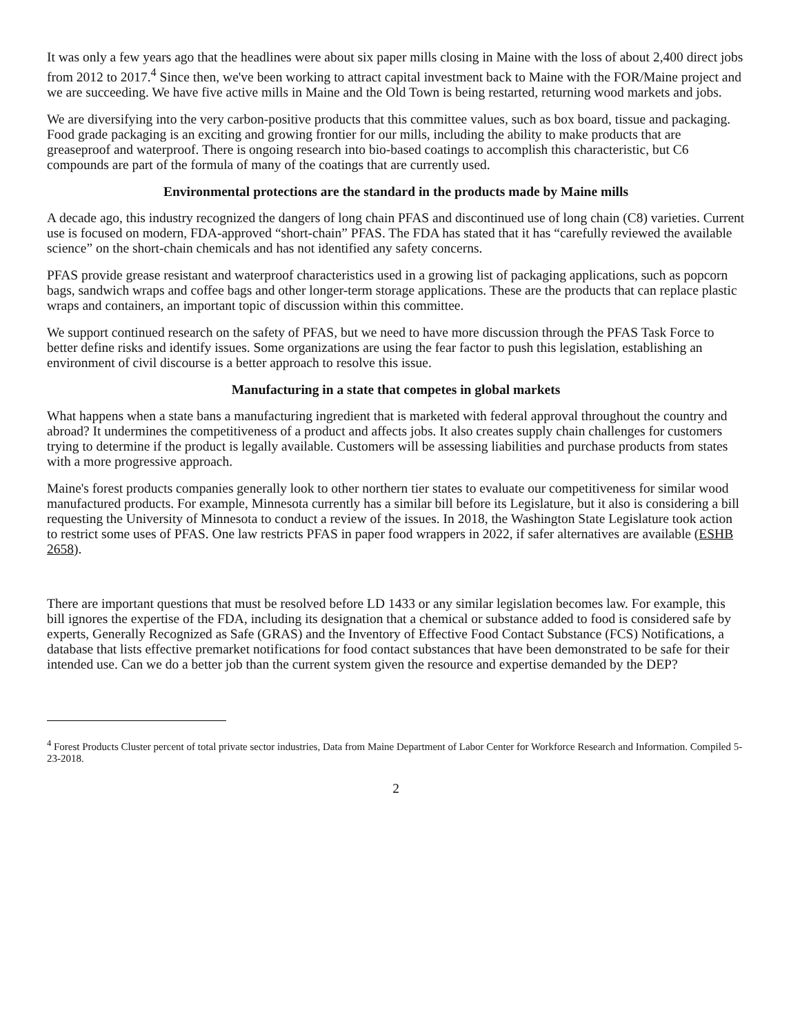It was only a few years ago that the headlines were about six paper mills closing in Maine with the loss of about 2,400 direct jobs from 2012 to 2017.<sup>4</sup> Since then, we've been working to attract capital investment back to Maine with the FOR/Maine project and we are succeeding. We have five active mills in Maine and the Old Town is being restarted, returning wood markets and jobs.
We are diversifying into the very carbon-positive products that this committee values, such as box board, tissue and packaging. Food grade packaging is an exciting and growing frontier for our mills, including the ability to make products that are greaseproof and waterproof. There is ongoing research into bio-based coatings to accomplish this characteristic, but C6 compounds are part of the formula of many of the coatings that are currently used.
Environmental protections are the standard in the products made by Maine mills
A decade ago, this industry recognized the dangers of long chain PFAS and discontinued use of long chain (C8) varieties. Current use is focused on modern, FDA-approved “short-chain” PFAS. The FDA has stated that it has “carefully reviewed the available science” on the short-chain chemicals and has not identified any safety concerns.
PFAS provide grease resistant and waterproof characteristics used in a growing list of packaging applications, such as popcorn bags, sandwich wraps and coffee bags and other longer-term storage applications. These are the products that can replace plastic wraps and containers, an important topic of discussion within this committee.
We support continued research on the safety of PFAS, but we need to have more discussion through the PFAS Task Force to better define risks and identify issues. Some organizations are using the fear factor to push this legislation, establishing an environment of civil discourse is a better approach to resolve this issue.
Manufacturing in a state that competes in global markets
What happens when a state bans a manufacturing ingredient that is marketed with federal approval throughout the country and abroad? It undermines the competitiveness of a product and affects jobs. It also creates supply chain challenges for customers trying to determine if the product is legally available. Customers will be assessing liabilities and purchase products from states with a more progressive approach.
Maine's forest products companies generally look to other northern tier states to evaluate our competitiveness for similar wood manufactured products. For example, Minnesota currently has a similar bill before its Legislature, but it also is considering a bill requesting the University of Minnesota to conduct a review of the issues. In 2018, the Washington State Legislature took action to restrict some uses of PFAS. One law restricts PFAS in paper food wrappers in 2022, if safer alternatives are available (ESHB 2658).
There are important questions that must be resolved before LD 1433 or any similar legislation becomes law. For example, this bill ignores the expertise of the FDA, including its designation that a chemical or substance added to food is considered safe by experts, Generally Recognized as Safe (GRAS) and the Inventory of Effective Food Contact Substance (FCS) Notifications, a database that lists effective premarket notifications for food contact substances that have been demonstrated to be safe for their intended use. Can we do a better job than the current system given the resource and expertise demanded by the DEP?
<sup>4</sup> Forest Products Cluster percent of total private sector industries, Data from Maine Department of Labor Center for Workforce Research and Information. Compiled 5-23-2018.
2